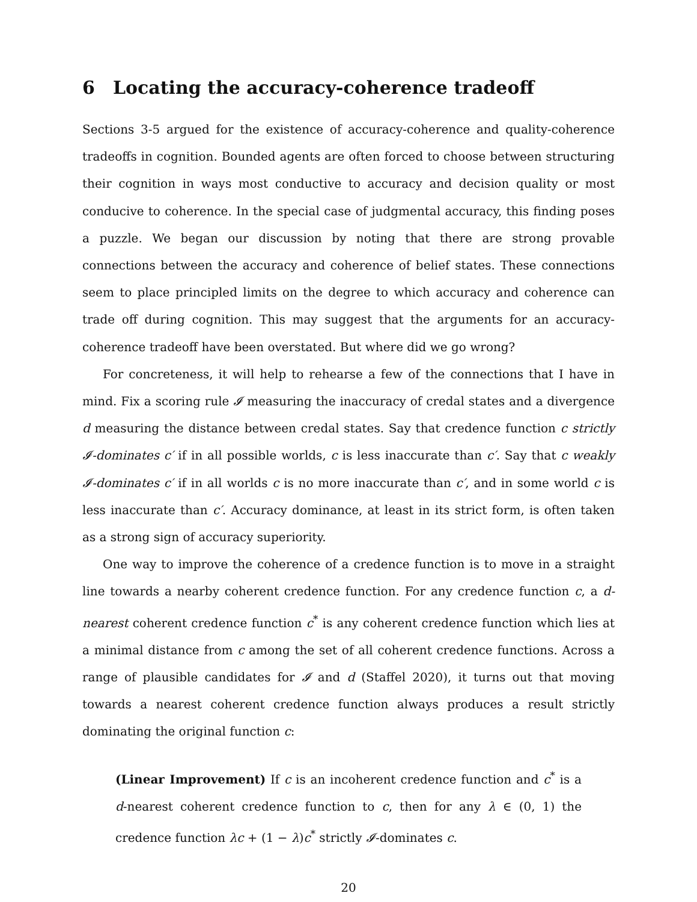6 Locating the accuracy-coherence tradeoff
Sections 3-5 argued for the existence of accuracy-coherence and quality-coherence tradeoffs in cognition. Bounded agents are often forced to choose between structuring their cognition in ways most conductive to accuracy and decision quality or most conducive to coherence. In the special case of judgmental accuracy, this finding poses a puzzle. We began our discussion by noting that there are strong provable connections between the accuracy and coherence of belief states. These connections seem to place principled limits on the degree to which accuracy and coherence can trade off during cognition. This may suggest that the arguments for an accuracy-coherence tradeoff have been overstated. But where did we go wrong?
For concreteness, it will help to rehearse a few of the connections that I have in mind. Fix a scoring rule 𝓘 measuring the inaccuracy of credal states and a divergence d measuring the distance between credal states. Say that credence function c strictly 𝓘-dominates c′ if in all possible worlds, c is less inaccurate than c′. Say that c weakly 𝓘-dominates c′ if in all worlds c is no more inaccurate than c′, and in some world c is less inaccurate than c′. Accuracy dominance, at least in its strict form, is often taken as a strong sign of accuracy superiority.
One way to improve the coherence of a credence function is to move in a straight line towards a nearby coherent credence function. For any credence function c, a d-nearest coherent credence function c<sup>*</sup> is any coherent credence function which lies at a minimal distance from c among the set of all coherent credence functions. Across a range of plausible candidates for 𝓘 and d (Staffel 2020), it turns out that moving towards a nearest coherent credence function always produces a result strictly dominating the original function c:
(Linear Improvement) If c is an incoherent credence function and c<sup>*</sup> is a d-nearest coherent credence function to c, then for any λ ∈ (0, 1) the credence function λc + (1 − λ)c<sup>*</sup> strictly 𝓘-dominates c.
20